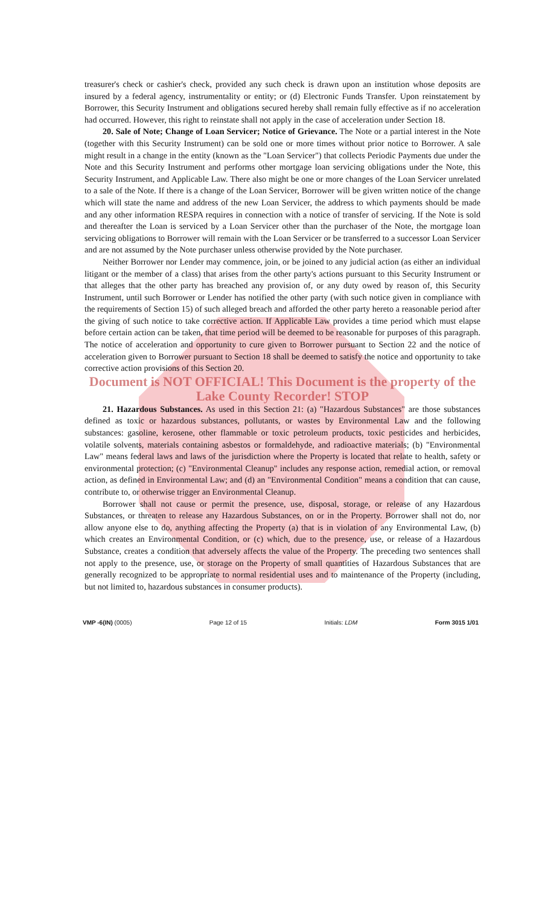treasurer's check or cashier's check, provided any such check is drawn upon an institution whose deposits are insured by a federal agency, instrumentality or entity; or (d) Electronic Funds Transfer. Upon reinstatement by Borrower, this Security Instrument and obligations secured hereby shall remain fully effective as if no acceleration had occurred. However, this right to reinstate shall not apply in the case of acceleration under Section 18.
20. Sale of Note; Change of Loan Servicer; Notice of Grievance. The Note or a partial interest in the Note (together with this Security Instrument) can be sold one or more times without prior notice to Borrower. A sale might result in a change in the entity (known as the "Loan Servicer") that collects Periodic Payments due under the Note and this Security Instrument and performs other mortgage loan servicing obligations under the Note, this Security Instrument, and Applicable Law. There also might be one or more changes of the Loan Servicer unrelated to a sale of the Note. If there is a change of the Loan Servicer, Borrower will be given written notice of the change which will state the name and address of the new Loan Servicer, the address to which payments should be made and any other information RESPA requires in connection with a notice of transfer of servicing. If the Note is sold and thereafter the Loan is serviced by a Loan Servicer other than the purchaser of the Note, the mortgage loan servicing obligations to Borrower will remain with the Loan Servicer or be transferred to a successor Loan Servicer and are not assumed by the Note purchaser unless otherwise provided by the Note purchaser.
Neither Borrower nor Lender may commence, join, or be joined to any judicial action (as either an individual litigant or the member of a class) that arises from the other party's actions pursuant to this Security Instrument or that alleges that the other party has breached any provision of, or any duty owed by reason of, this Security Instrument, until such Borrower or Lender has notified the other party (with such notice given in compliance with the requirements of Section 15) of such alleged breach and afforded the other party hereto a reasonable period after the giving of such notice to take corrective action. If Applicable Law provides a time period which must elapse before certain action can be taken, that time period will be deemed to be reasonable for purposes of this paragraph. The notice of acceleration and opportunity to cure given to Borrower pursuant to Section 22 and the notice of acceleration given to Borrower pursuant to Section 18 shall be deemed to satisfy the notice and opportunity to take corrective action provisions of this Section 20.
Document is NOT OFFICIAL! This Document is the property of the Lake County Recorder! STOP
21. Hazardous Substances. As used in this Section 21: (a) "Hazardous Substances" are those substances defined as toxic or hazardous substances, pollutants, or wastes by Environmental Law and the following substances: gasoline, kerosene, other flammable or toxic petroleum products, toxic pesticides and herbicides, volatile solvents, materials containing asbestos or formaldehyde, and radioactive materials; (b) "Environmental Law" means federal laws and laws of the jurisdiction where the Property is located that relate to health, safety or environmental protection; (c) "Environmental Cleanup" includes any response action, remedial action, or removal action, as defined in Environmental Law; and (d) an "Environmental Condition" means a condition that can cause, contribute to, or otherwise trigger an Environmental Cleanup.
Borrower shall not cause or permit the presence, use, disposal, storage, or release of any Hazardous Substances, or threaten to release any Hazardous Substances, on or in the Property. Borrower shall not do, nor allow anyone else to do, anything affecting the Property (a) that is in violation of any Environmental Law, (b) which creates an Environmental Condition, or (c) which, due to the presence, use, or release of a Hazardous Substance, creates a condition that adversely affects the value of the Property. The preceding two sentences shall not apply to the presence, use, or storage on the Property of small quantities of Hazardous Substances that are generally recognized to be appropriate to normal residential uses and to maintenance of the Property (including, but not limited to, hazardous substances in consumer products).
VMP -6(IN) (0005) Page 12 of 15 Initials: LDM Form 3015 1/01